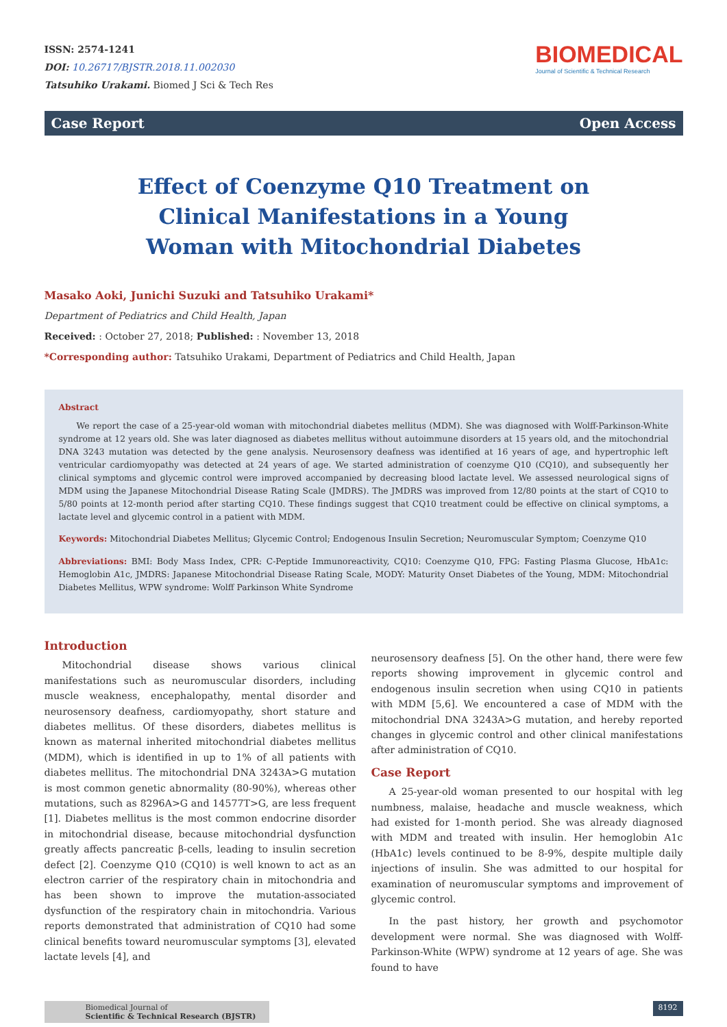ISSN: 2574-1241
DOI: 10.26717/BJSTR.2018.11.002030
Tatsuhiko Urakami. Biomed J Sci & Tech Res
BIOMEDICAL
Journal of Scientific & Technical Research
Case Report Open Access
Effect of Coenzyme Q10 Treatment on Clinical Manifestations in a Young Woman with Mitochondrial Diabetes
Masako Aoki, Junichi Suzuki and Tatsuhiko Urakami*
Department of Pediatrics and Child Health, Japan
Received: : October 27, 2018; Published: : November 13, 2018
*Corresponding author: Tatsuhiko Urakami, Department of Pediatrics and Child Health, Japan
Abstract
We report the case of a 25-year-old woman with mitochondrial diabetes mellitus (MDM). She was diagnosed with Wolff-Parkinson-White syndrome at 12 years old. She was later diagnosed as diabetes mellitus without autoimmune disorders at 15 years old, and the mitochondrial DNA 3243 mutation was detected by the gene analysis. Neurosensory deafness was identified at 16 years of age, and hypertrophic left ventricular cardiomyopathy was detected at 24 years of age. We started administration of coenzyme Q10 (CQ10), and subsequently her clinical symptoms and glycemic control were improved accompanied by decreasing blood lactate level. We assessed neurological signs of MDM using the Japanese Mitochondrial Disease Rating Scale (JMDRS). The JMDRS was improved from 12/80 points at the start of CQ10 to 5/80 points at 12-month period after starting CQ10. These findings suggest that CQ10 treatment could be effective on clinical symptoms, a lactate level and glycemic control in a patient with MDM.
Keywords: Mitochondrial Diabetes Mellitus; Glycemic Control; Endogenous Insulin Secretion; Neuromuscular Symptom; Coenzyme Q10
Abbreviations: BMI: Body Mass Index, CPR: C-Peptide Immunoreactivity, CQ10: Coenzyme Q10, FPG: Fasting Plasma Glucose, HbA1c: Hemoglobin A1c, JMDRS: Japanese Mitochondrial Disease Rating Scale, MODY: Maturity Onset Diabetes of the Young, MDM: Mitochondrial Diabetes Mellitus, WPW syndrome: Wolff Parkinson White Syndrome
Introduction
Mitochondrial disease shows various clinical manifestations such as neuromuscular disorders, including muscle weakness, encephalopathy, mental disorder and neurosensory deafness, cardiomyopathy, short stature and diabetes mellitus. Of these disorders, diabetes mellitus is known as maternal inherited mitochondrial diabetes mellitus (MDM), which is identified in up to 1% of all patients with diabetes mellitus. The mitochondrial DNA 3243A>G mutation is most common genetic abnormality (80-90%), whereas other mutations, such as 8296A>G and 14577T>G, are less frequent [1]. Diabetes mellitus is the most common endocrine disorder in mitochondrial disease, because mitochondrial dysfunction greatly affects pancreatic β-cells, leading to insulin secretion defect [2]. Coenzyme Q10 (CQ10) is well known to act as an electron carrier of the respiratory chain in mitochondria and has been shown to improve the mutation-associated dysfunction of the respiratory chain in mitochondria. Various reports demonstrated that administration of CQ10 had some clinical benefits toward neuromuscular symptoms [3], elevated lactate levels [4], and
neurosensory deafness [5]. On the other hand, there were few reports showing improvement in glycemic control and endogenous insulin secretion when using CQ10 in patients with MDM [5,6]. We encountered a case of MDM with the mitochondrial DNA 3243A>G mutation, and hereby reported changes in glycemic control and other clinical manifestations after administration of CQ10.
Case Report
A 25-year-old woman presented to our hospital with leg numbness, malaise, headache and muscle weakness, which had existed for 1-month period. She was already diagnosed with MDM and treated with insulin. Her hemoglobin A1c (HbA1c) levels continued to be 8-9%, despite multiple daily injections of insulin. She was admitted to our hospital for examination of neuromuscular symptoms and improvement of glycemic control.
In the past history, her growth and psychomotor development were normal. She was diagnosed with Wolff-Parkinson-White (WPW) syndrome at 12 years of age. She was found to have
Biomedical Journal of
Scientific & Technical Research (BJSTR)
8192